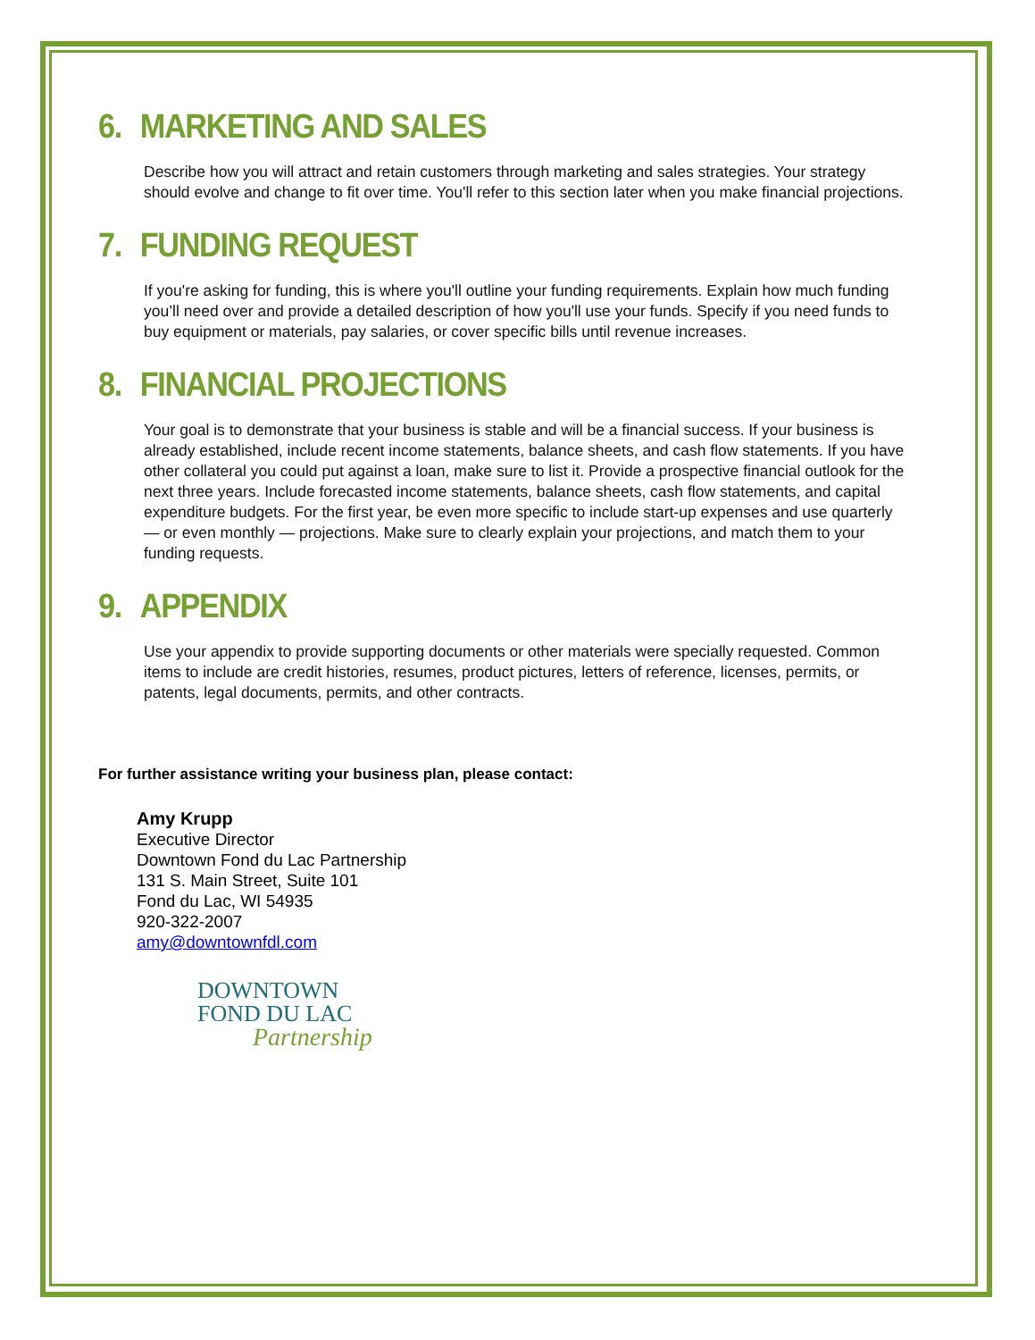6. MARKETING AND SALES
Describe how you will attract and retain customers through marketing and sales strategies. Your strategy should evolve and change to fit over time. You'll refer to this section later when you make financial projections.
7. FUNDING REQUEST
If you're asking for funding, this is where you'll outline your funding requirements. Explain how much funding you’ll need over and provide a detailed description of how you'll use your funds. Specify if you need funds to buy equipment or materials, pay salaries, or cover specific bills until revenue increases.
8. FINANCIAL PROJECTIONS
Your goal is to demonstrate that your business is stable and will be a financial success. If your business is already established, include recent income statements, balance sheets, and cash flow statements. If you have other collateral you could put against a loan, make sure to list it. Provide a prospective financial outlook for the next three years. Include forecasted income statements, balance sheets, cash flow statements, and capital expenditure budgets. For the first year, be even more specific to include start-up expenses and use quarterly — or even monthly — projections. Make sure to clearly explain your projections, and match them to your funding requests.
9. APPENDIX
Use your appendix to provide supporting documents or other materials were specially requested. Common items to include are credit histories, resumes, product pictures, letters of reference, licenses, permits, or patents, legal documents, permits, and other contracts.
For further assistance writing your business plan, please contact:
Amy Krupp
Executive Director
Downtown Fond du Lac Partnership
131 S. Main Street, Suite 101
Fond du Lac, WI 54935
920-322-2007
amy@downtownfdl.com
DOWNTOWN
FOND DU LAC
Partnership